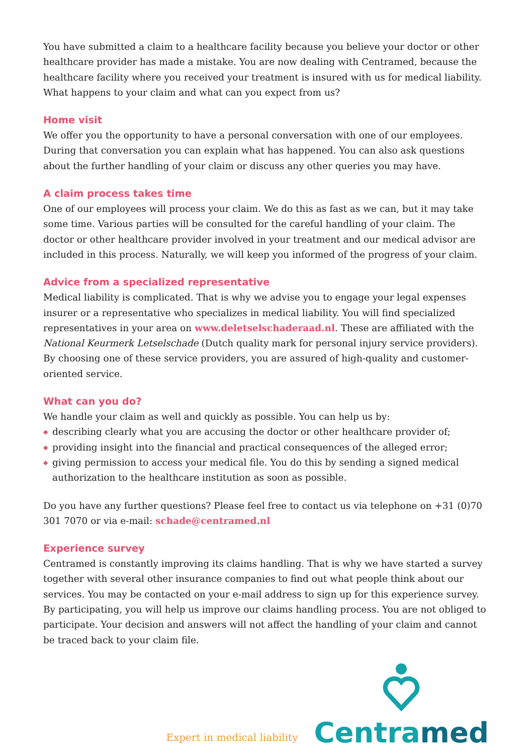You have submitted a claim to a healthcare facility because you believe your doctor or other healthcare provider has made a mistake. You are now dealing with Centramed, because the healthcare facility where you received your treatment is insured with us for medical liability. What happens to your claim and what can you expect from us?
Home visit
We offer you the opportunity to have a personal conversation with one of our employees. During that conversation you can explain what has happened. You can also ask questions about the further handling of your claim or discuss any other queries you may have.
A claim process takes time
One of our employees will process your claim. We do this as fast as we can, but it may take some time. Various parties will be consulted for the careful handling of your claim. The doctor or other healthcare provider involved in your treatment and our medical advisor are included in this process. Naturally, we will keep you informed of the progress of your claim.
Advice from a specialized representative
Medical liability is complicated. That is why we advise you to engage your legal expenses insurer or a representative who specializes in medical liability. You will find specialized representatives in your area on www.deletselschaderaad.nl. These are affiliated with the National Keurmerk Letselschade (Dutch quality mark for personal injury service providers). By choosing one of these service providers, you are assured of high-quality and customer-oriented service.
What can you do?
We handle your claim as well and quickly as possible. You can help us by:
◆ describing clearly what you are accusing the doctor or other healthcare provider of;
◆ providing insight into the financial and practical consequences of the alleged error;
◆ giving permission to access your medical file. You do this by sending a signed medical authorization to the healthcare institution as soon as possible.
Do you have any further questions? Please feel free to contact us via telephone on +31 (0)70 301 7070 or via e-mail: schade@centramed.nl
Experience survey
Centramed is constantly improving its claims handling. That is why we have started a survey together with several other insurance companies to find out what people think about our services. You may be contacted on your e-mail address to sign up for this experience survey. By participating, you will help us improve our claims handling process. You are not obliged to participate. Your decision and answers will not affect the handling of your claim and cannot be traced back to your claim file.
Expert in medical liability
Centramed